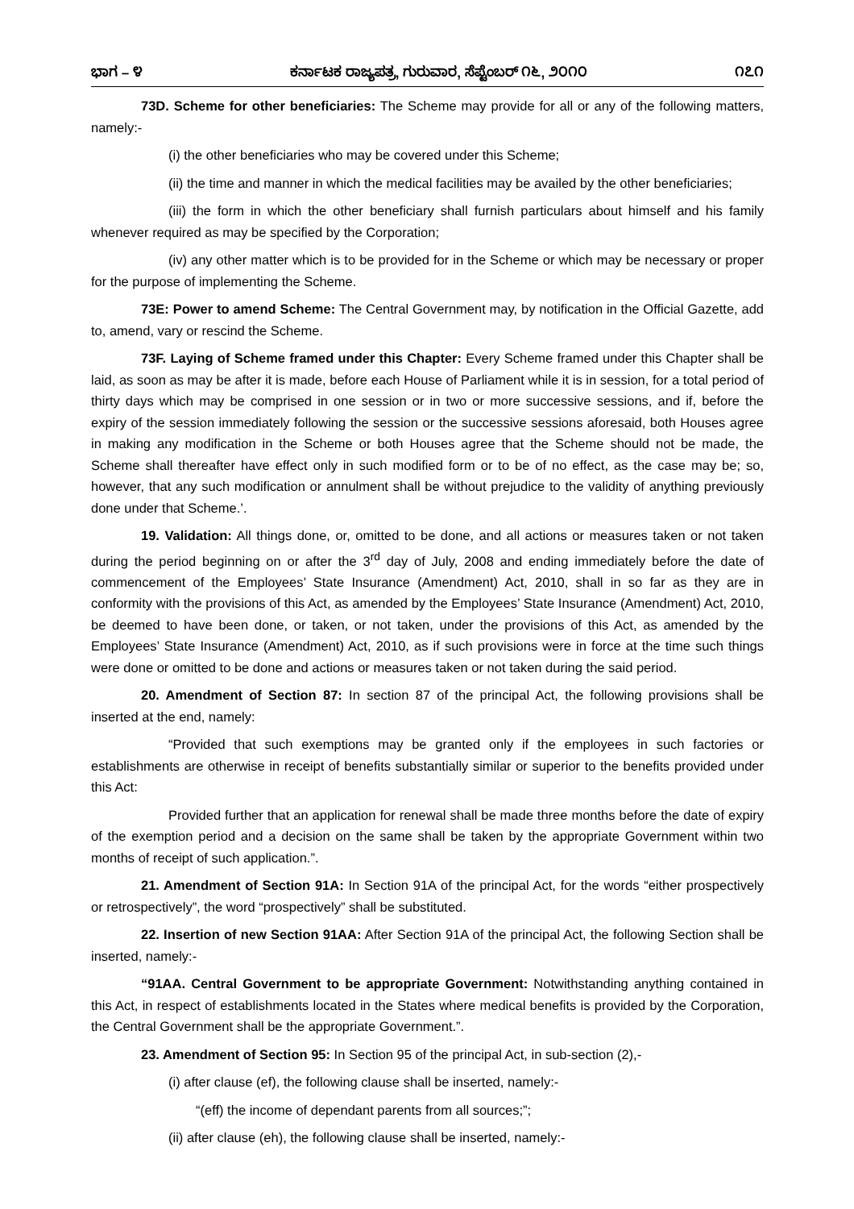ಭಾಗ – ೪ ಕರ್ನಾಟಕ ರಾಜ್ಯಪತ್ರ, ಗುರುವಾರ, ಸೆಪ್ಟೆಂಬರ್ ೧೬, ೨೦೧೦ ೧೭೧
73D. Scheme for other beneficiaries: The Scheme may provide for all or any of the following matters, namely:-
(i) the other beneficiaries who may be covered under this Scheme;
(ii) the time and manner in which the medical facilities may be availed by the other beneficiaries;
(iii) the form in which the other beneficiary shall furnish particulars about himself and his family whenever required as may be specified by the Corporation;
(iv) any other matter which is to be provided for in the Scheme or which may be necessary or proper for the purpose of implementing the Scheme.
73E: Power to amend Scheme: The Central Government may, by notification in the Official Gazette, add to, amend, vary or rescind the Scheme.
73F. Laying of Scheme framed under this Chapter: Every Scheme framed under this Chapter shall be laid, as soon as may be after it is made, before each House of Parliament while it is in session, for a total period of thirty days which may be comprised in one session or in two or more successive sessions, and if, before the expiry of the session immediately following the session or the successive sessions aforesaid, both Houses agree in making any modification in the Scheme or both Houses agree that the Scheme should not be made, the Scheme shall thereafter have effect only in such modified form or to be of no effect, as the case may be; so, however, that any such modification or annulment shall be without prejudice to the validity of anything previously done under that Scheme.’.
19. Validation: All things done, or, omitted to be done, and all actions or measures taken or not taken during the period beginning on or after the 3<sup>rd</sup> day of July, 2008 and ending immediately before the date of commencement of the Employees’ State Insurance (Amendment) Act, 2010, shall in so far as they are in conformity with the provisions of this Act, as amended by the Employees’ State Insurance (Amendment) Act, 2010, be deemed to have been done, or taken, or not taken, under the provisions of this Act, as amended by the Employees’ State Insurance (Amendment) Act, 2010, as if such provisions were in force at the time such things were done or omitted to be done and actions or measures taken or not taken during the said period.
20. Amendment of Section 87: In section 87 of the principal Act, the following provisions shall be inserted at the end, namely:
“Provided that such exemptions may be granted only if the employees in such factories or establishments are otherwise in receipt of benefits substantially similar or superior to the benefits provided under this Act:
Provided further that an application for renewal shall be made three months before the date of expiry of the exemption period and a decision on the same shall be taken by the appropriate Government within two months of receipt of such application.”.
21. Amendment of Section 91A: In Section 91A of the principal Act, for the words “either prospectively or retrospectively”, the word “prospectively” shall be substituted.
22. Insertion of new Section 91AA: After Section 91A of the principal Act, the following Section shall be inserted, namely:-
“91AA. Central Government to be appropriate Government: Notwithstanding anything contained in this Act, in respect of establishments located in the States where medical benefits is provided by the Corporation, the Central Government shall be the appropriate Government.”.
23. Amendment of Section 95: In Section 95 of the principal Act, in sub-section (2),-
(i) after clause (ef), the following clause shall be inserted, namely:-
“(eff) the income of dependant parents from all sources;”;
(ii) after clause (eh), the following clause shall be inserted, namely:-